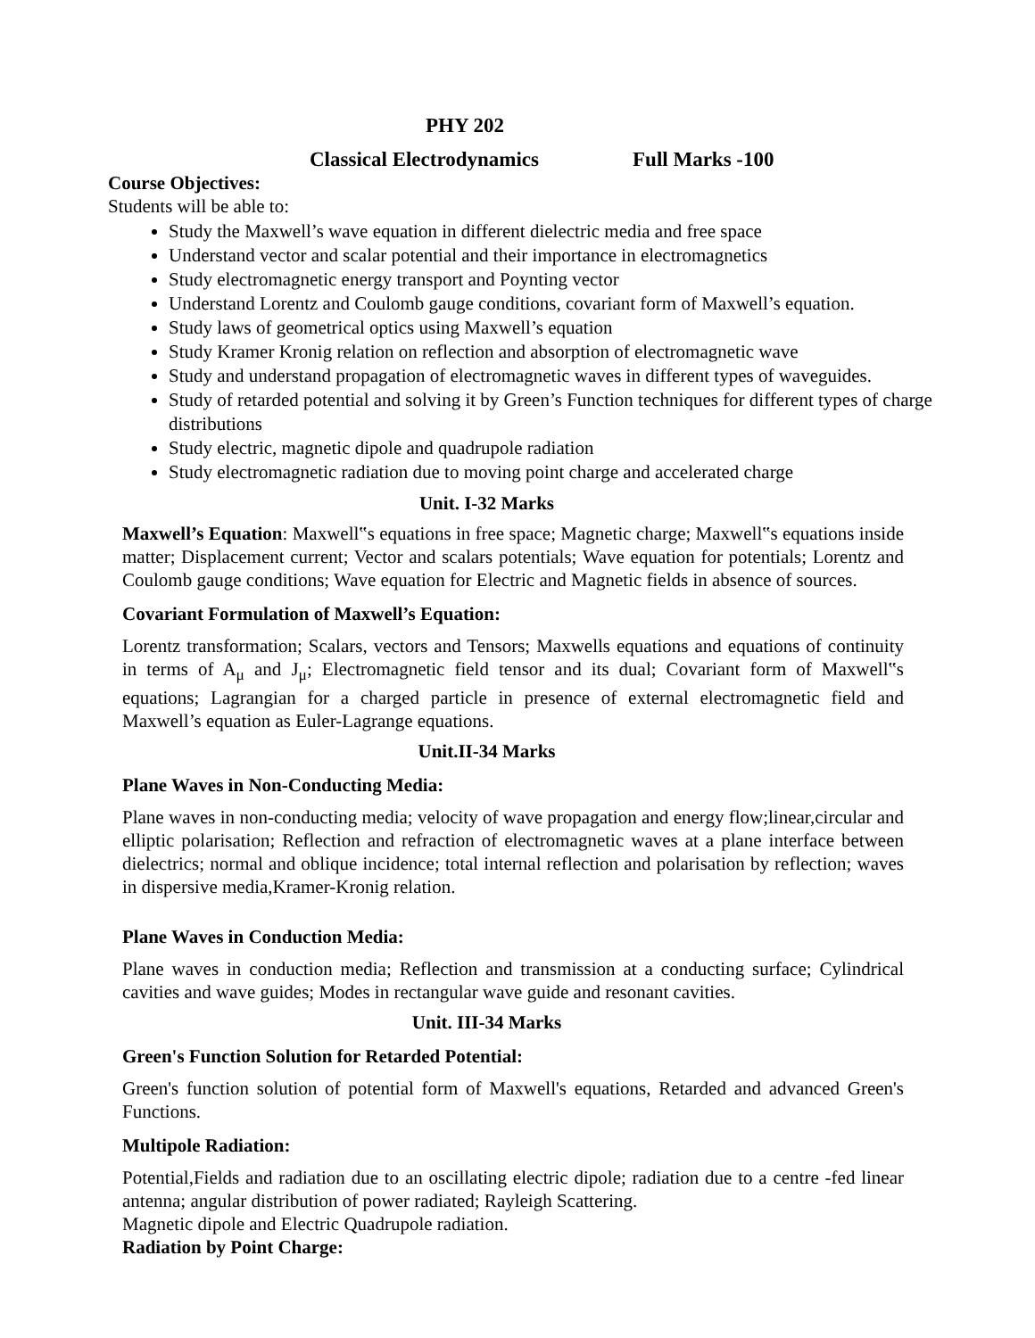PHY 202
Classical Electrodynamics Full Marks -100
Course Objectives:
Students will be able to:
Study the Maxwell’s wave equation in different dielectric media and free space
Understand vector and scalar potential and their importance in electromagnetics
Study electromagnetic energy transport and Poynting vector
Understand Lorentz and Coulomb gauge conditions, covariant form of Maxwell’s equation.
Study laws of geometrical optics using Maxwell’s equation
Study Kramer Kronig relation on reflection and absorption of electromagnetic wave
Study and understand propagation of electromagnetic waves in different types of waveguides.
Study of retarded potential and solving it by Green’s Function techniques for different types of charge distributions
Study electric, magnetic dipole and quadrupole radiation
Study electromagnetic radiation due to moving point charge and accelerated charge
Unit. I-32 Marks
Maxwell’s Equation: Maxwell‟s equations in free space; Magnetic charge; Maxwell‟s equations inside matter; Displacement current; Vector and scalars potentials; Wave equation for potentials; Lorentz and Coulomb gauge conditions; Wave equation for Electric and Magnetic fields in absence of sources.
Covariant Formulation of Maxwell’s Equation:
Lorentz transformation; Scalars, vectors and Tensors; Maxwells equations and equations of continuity in terms of A<sub>μ</sub> and J<sub>μ</sub>; Electromagnetic field tensor and its dual; Covariant form of Maxwell‟s equations; Lagrangian for a charged particle in presence of external electromagnetic field and Maxwell’s equation as Euler-Lagrange equations.
Unit.II-34 Marks
Plane Waves in Non-Conducting Media:
Plane waves in non-conducting media; velocity of wave propagation and energy flow;linear,circular and elliptic polarisation; Reflection and refraction of electromagnetic waves at a plane interface between dielectrics; normal and oblique incidence; total internal reflection and polarisation by reflection; waves in dispersive media,Kramer-Kronig relation.
Plane Waves in Conduction Media:
Plane waves in conduction media; Reflection and transmission at a conducting surface; Cylindrical cavities and wave guides; Modes in rectangular wave guide and resonant cavities.
Unit. III-34 Marks
Green's Function Solution for Retarded Potential:
Green's function solution of potential form of Maxwell's equations, Retarded and advanced Green's Functions.
Multipole Radiation:
Potential,Fields and radiation due to an oscillating electric dipole; radiation due to a centre -fed linear antenna; angular distribution of power radiated; Rayleigh Scattering.
Magnetic dipole and Electric Quadrupole radiation.
Radiation by Point Charge: